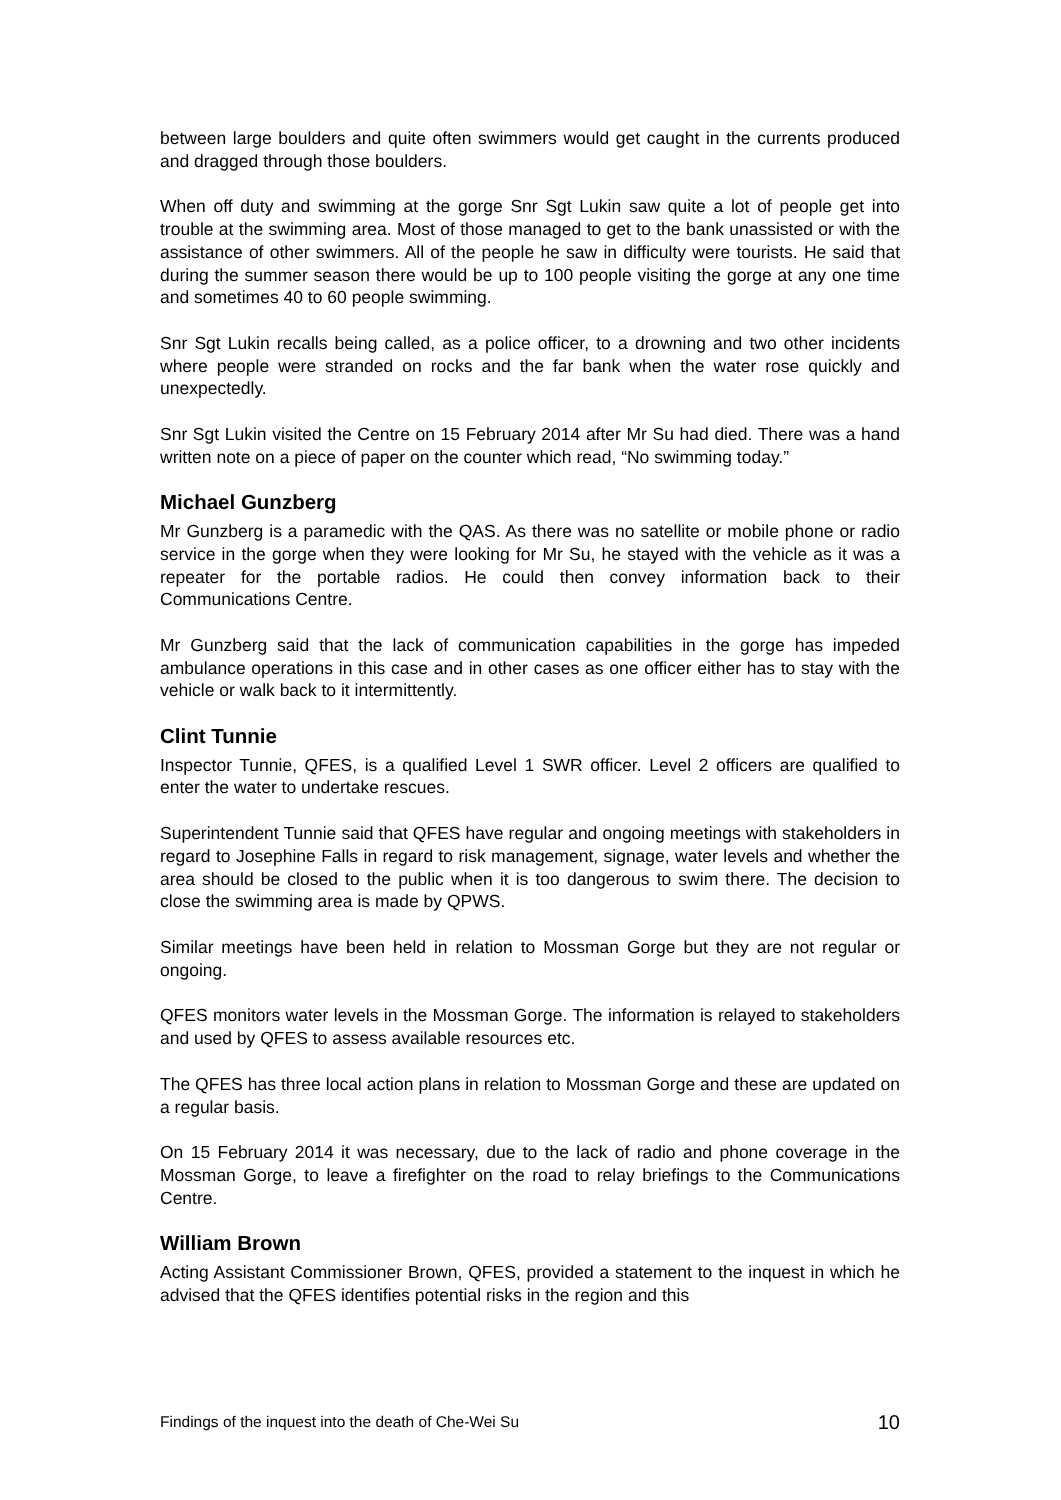between large boulders and quite often swimmers would get caught in the currents produced and dragged through those boulders.
When off duty and swimming at the gorge Snr Sgt Lukin saw quite a lot of people get into trouble at the swimming area. Most of those managed to get to the bank unassisted or with the assistance of other swimmers. All of the people he saw in difficulty were tourists. He said that during the summer season there would be up to 100 people visiting the gorge at any one time and sometimes 40 to 60 people swimming.
Snr Sgt Lukin recalls being called, as a police officer, to a drowning and two other incidents where people were stranded on rocks and the far bank when the water rose quickly and unexpectedly.
Snr Sgt Lukin visited the Centre on 15 February 2014 after Mr Su had died. There was a hand written note on a piece of paper on the counter which read, “No swimming today.”
Michael Gunzberg
Mr Gunzberg is a paramedic with the QAS. As there was no satellite or mobile phone or radio service in the gorge when they were looking for Mr Su, he stayed with the vehicle as it was a repeater for the portable radios. He could then convey information back to their Communications Centre.
Mr Gunzberg said that the lack of communication capabilities in the gorge has impeded ambulance operations in this case and in other cases as one officer either has to stay with the vehicle or walk back to it intermittently.
Clint Tunnie
Inspector Tunnie, QFES, is a qualified Level 1 SWR officer. Level 2 officers are qualified to enter the water to undertake rescues.
Superintendent Tunnie said that QFES have regular and ongoing meetings with stakeholders in regard to Josephine Falls in regard to risk management, signage, water levels and whether the area should be closed to the public when it is too dangerous to swim there. The decision to close the swimming area is made by QPWS.
Similar meetings have been held in relation to Mossman Gorge but they are not regular or ongoing.
QFES monitors water levels in the Mossman Gorge. The information is relayed to stakeholders and used by QFES to assess available resources etc.
The QFES has three local action plans in relation to Mossman Gorge and these are updated on a regular basis.
On 15 February 2014 it was necessary, due to the lack of radio and phone coverage in the Mossman Gorge, to leave a firefighter on the road to relay briefings to the Communications Centre.
William Brown
Acting Assistant Commissioner Brown, QFES, provided a statement to the inquest in which he advised that the QFES identifies potential risks in the region and this
Findings of the inquest into the death of Che-Wei Su 10